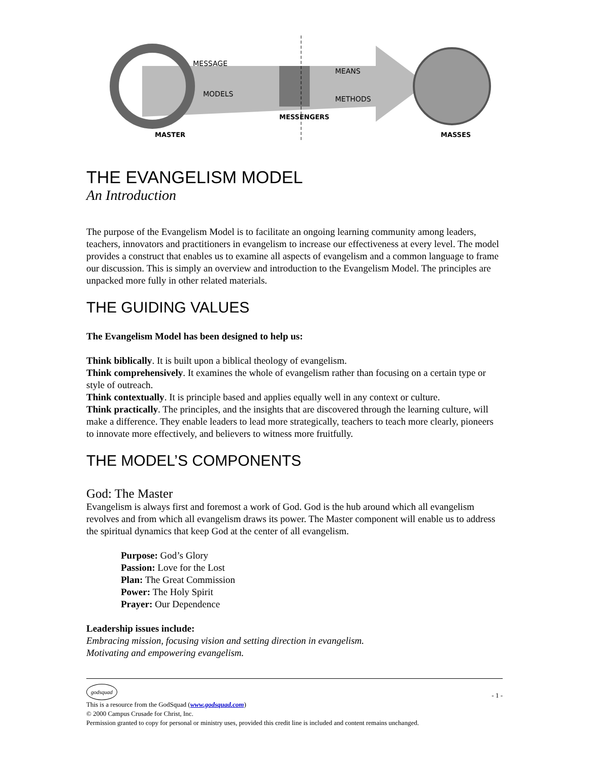MESSAGE
MODELS
MEANS
METHODS
MESSENGERS
MASTER
MASSES
THE EVANGELISM MODEL
An Introduction
The purpose of the Evangelism Model is to facilitate an ongoing learning community among leaders, teachers, innovators and practitioners in evangelism to increase our effectiveness at every level. The model provides a construct that enables us to examine all aspects of evangelism and a common language to frame our discussion. This is simply an overview and introduction to the Evangelism Model. The principles are unpacked more fully in other related materials.
THE GUIDING VALUES
The Evangelism Model has been designed to help us:
Think biblically. It is built upon a biblical theology of evangelism.
Think comprehensively. It examines the whole of evangelism rather than focusing on a certain type or style of outreach.
Think contextually. It is principle based and applies equally well in any context or culture.
Think practically. The principles, and the insights that are discovered through the learning culture, will make a difference. They enable leaders to lead more strategically, teachers to teach more clearly, pioneers to innovate more effectively, and believers to witness more fruitfully.
THE MODEL’S COMPONENTS
God: The Master
Evangelism is always first and foremost a work of God. God is the hub around which all evangelism revolves and from which all evangelism draws its power. The Master component will enable us to address the spiritual dynamics that keep God at the center of all evangelism.
Purpose: God’s Glory
Passion: Love for the Lost
Plan: The Great Commission
Power: The Holy Spirit
Prayer: Our Dependence
Leadership issues include:
Embracing mission, focusing vision and setting direction in evangelism.
Motivating and empowering evangelism.
godsquad - 1 -
This is a resource from the GodSquad (www.godsquad.com)
© 2000 Campus Crusade for Christ, Inc.
Permission granted to copy for personal or ministry uses, provided this credit line is included and content remains unchanged.